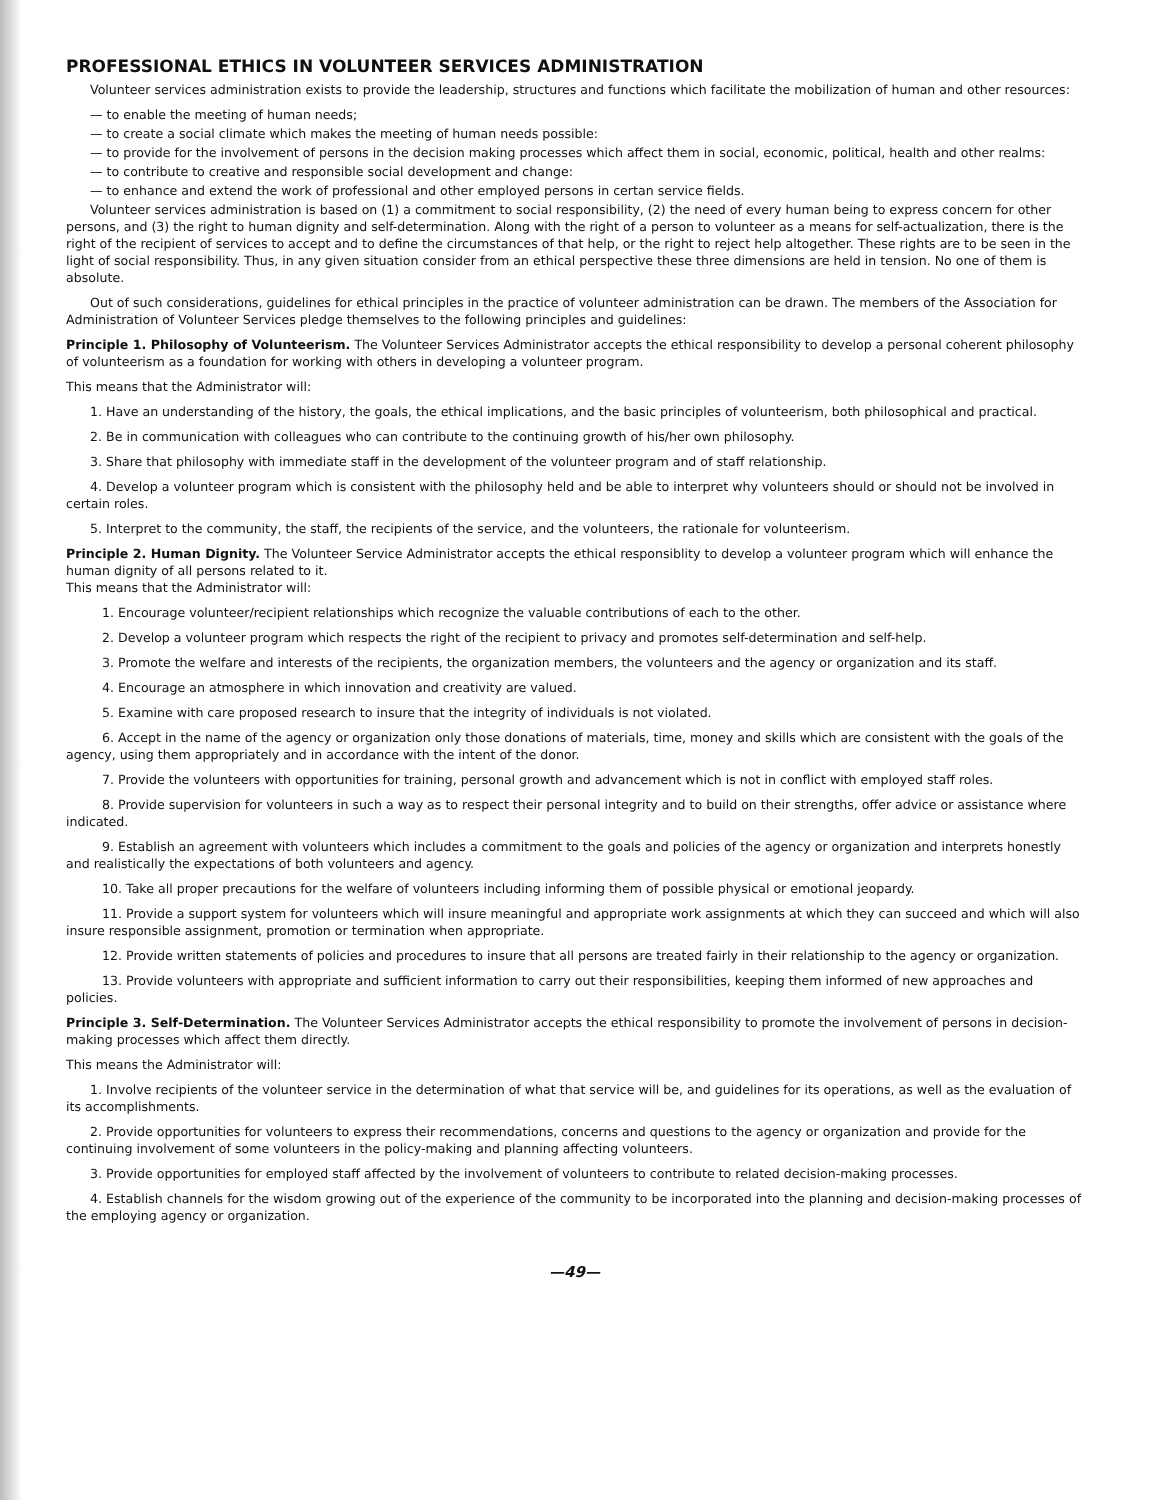PROFESSIONAL ETHICS IN VOLUNTEER SERVICES ADMINISTRATION
Volunteer services administration exists to provide the leadership, structures and functions which facilitate the mobilization of human and other resources:
— to enable the meeting of human needs;
— to create a social climate which makes the meeting of human needs possible:
— to provide for the involvement of persons in the decision making processes which affect them in social, economic, political, health and other realms:
— to contribute to creative and responsible social development and change:
— to enhance and extend the work of professional and other employed persons in certan service fields.
Volunteer services administration is based on (1) a commitment to social responsibility, (2) the need of every human being to express concern for other persons, and (3) the right to human dignity and self-determination. Along with the right of a person to volunteer as a means for self-actualization, there is the right of the recipient of services to accept and to define the circumstances of that help, or the right to reject help altogether. These rights are to be seen in the light of social responsibility. Thus, in any given situation consider from an ethical perspective these three dimensions are held in tension. No one of them is absolute.
Out of such considerations, guidelines for ethical principles in the practice of volunteer administration can be drawn. The members of the Association for Administration of Volunteer Services pledge themselves to the following principles and guidelines:
Principle 1. Philosophy of Volunteerism. The Volunteer Services Administrator accepts the ethical responsibility to develop a personal coherent philosophy of volunteerism as a foundation for working with others in developing a volunteer program.
This means that the Administrator will:
1. Have an understanding of the history, the goals, the ethical implications, and the basic principles of volunteerism, both philosophical and practical.
2. Be in communication with colleagues who can contribute to the continuing growth of his/her own philosophy.
3. Share that philosophy with immediate staff in the development of the volunteer program and of staff relationship.
4. Develop a volunteer program which is consistent with the philosophy held and be able to interpret why volunteers should or should not be involved in certain roles.
5. Interpret to the community, the staff, the recipients of the service, and the volunteers, the rationale for volunteerism.
Principle 2. Human Dignity. The Volunteer Service Administrator accepts the ethical responsiblity to develop a volunteer program which will enhance the human dignity of all persons related to it.
This means that the Administrator will:
1. Encourage volunteer/recipient relationships which recognize the valuable contributions of each to the other.
2. Develop a volunteer program which respects the right of the recipient to privacy and promotes self-determination and self-help.
3. Promote the welfare and interests of the recipients, the organization members, the volunteers and the agency or organization and its staff.
4. Encourage an atmosphere in which innovation and creativity are valued.
5. Examine with care proposed research to insure that the integrity of individuals is not violated.
6. Accept in the name of the agency or organization only those donations of materials, time, money and skills which are consistent with the goals of the agency, using them appropriately and in accordance with the intent of the donor.
7. Provide the volunteers with opportunities for training, personal growth and advancement which is not in conflict with employed staff roles.
8. Provide supervision for volunteers in such a way as to respect their personal integrity and to build on their strengths, offer advice or assistance where indicated.
9. Establish an agreement with volunteers which includes a commitment to the goals and policies of the agency or organization and interprets honestly and realistically the expectations of both volunteers and agency.
10. Take all proper precautions for the welfare of volunteers including informing them of possible physical or emotional jeopardy.
11. Provide a support system for volunteers which will insure meaningful and appropriate work assignments at which they can succeed and which will also insure responsible assignment, promotion or termination when appropriate.
12. Provide written statements of policies and procedures to insure that all persons are treated fairly in their relationship to the agency or organization.
13. Provide volunteers with appropriate and sufficient information to carry out their responsibilities, keeping them informed of new approaches and policies.
Principle 3. Self-Determination. The Volunteer Services Administrator accepts the ethical responsibility to promote the involvement of persons in decision-making processes which affect them directly.
This means the Administrator will:
1. Involve recipients of the volunteer service in the determination of what that service will be, and guidelines for its operations, as well as the evaluation of its accomplishments.
2. Provide opportunities for volunteers to express their recommendations, concerns and questions to the agency or organization and provide for the continuing involvement of some volunteers in the policy-making and planning affecting volunteers.
3. Provide opportunities for employed staff affected by the involvement of volunteers to contribute to related decision-making processes.
4. Establish channels for the wisdom growing out of the experience of the community to be incorporated into the planning and decision-making processes of the employing agency or organization.
—49—